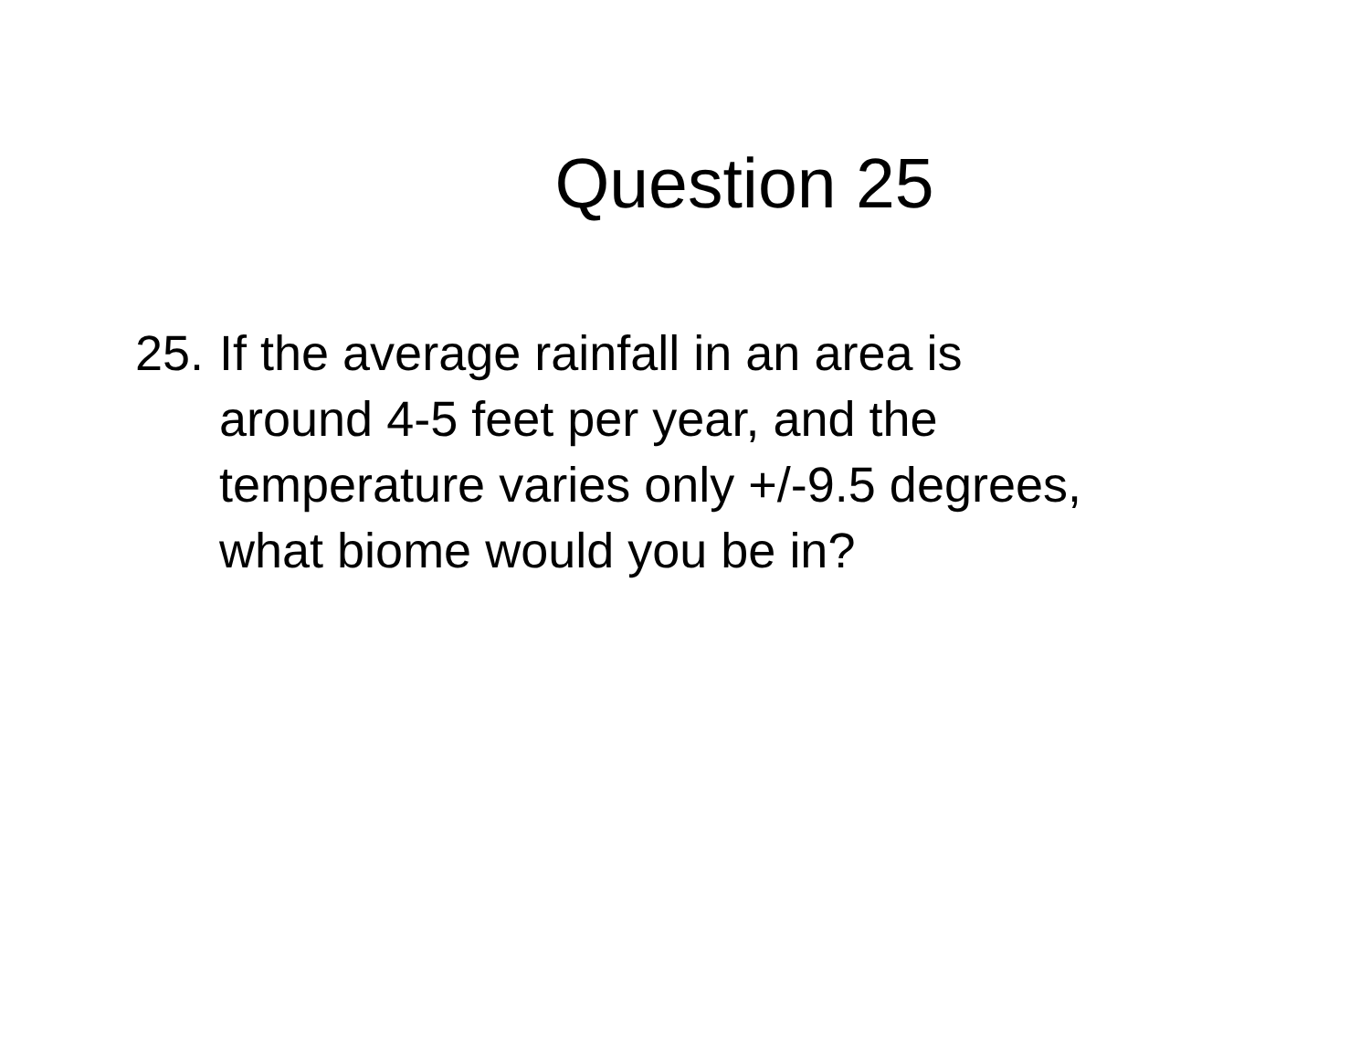Question 25
25.
If the average rainfall in an area is
around 4-5 feet per year, and the
temperature varies only +/-9.5 degrees,
what biome would you be in?